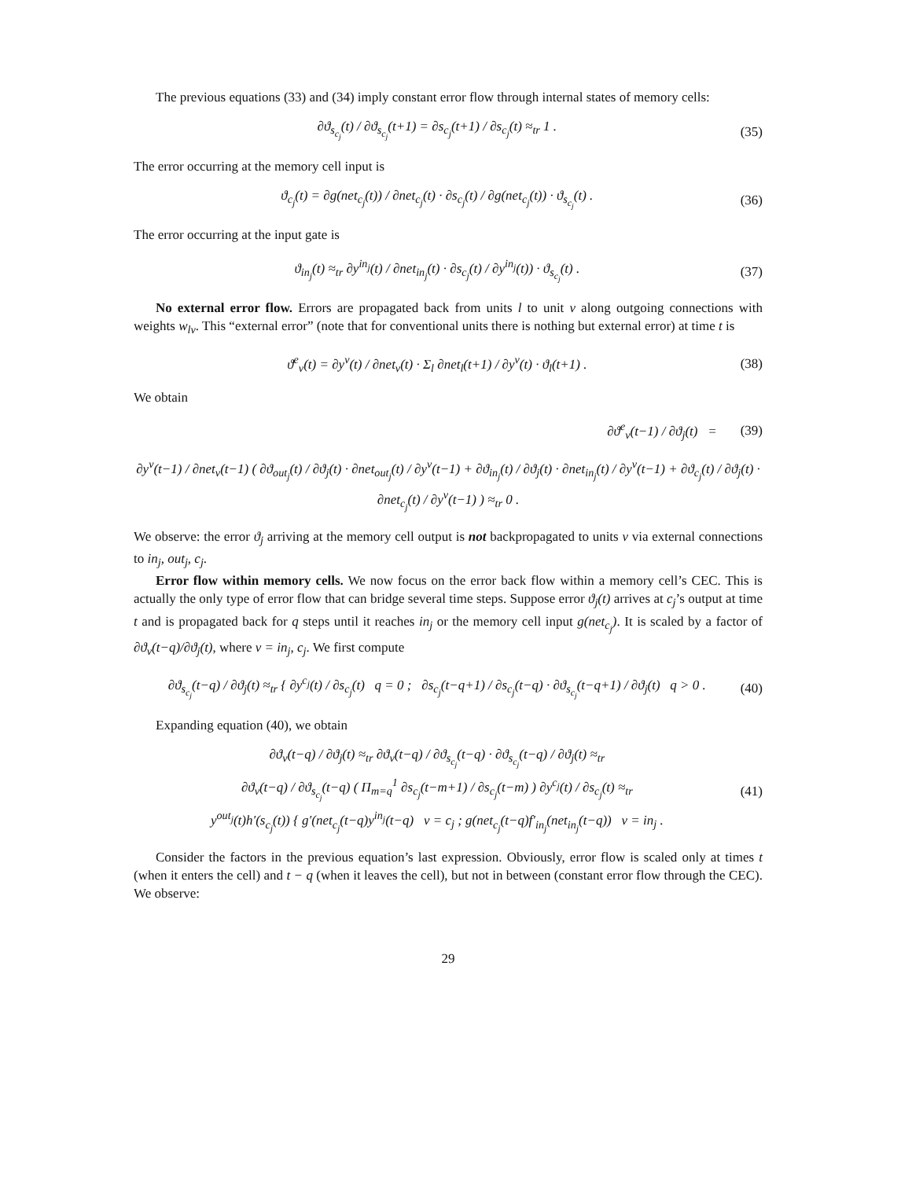The previous equations (33) and (34) imply constant error flow through internal states of memory cells:
∂ϑ<sub>s<sub>c<sub>j</sub></sub></sub>(t) / ∂ϑ<sub>s<sub>c<sub>j</sub></sub></sub>(t+1) = ∂s<sub>c<sub>j</sub></sub>(t+1) / ∂s<sub>c<sub>j</sub></sub>(t) ≈<sub>tr</sub> 1 . (35)
The error occurring at the memory cell input is
ϑ<sub>c<sub>j</sub></sub>(t) = ∂g(net<sub>c<sub>j</sub></sub>(t)) / ∂net<sub>c<sub>j</sub></sub>(t) · ∂s<sub>c<sub>j</sub></sub>(t) / ∂g(net<sub>c<sub>j</sub></sub>(t)) · ϑ<sub>s<sub>c<sub>j</sub></sub></sub>(t) . (36)
The error occurring at the input gate is
ϑ<sub>in<sub>j</sub></sub>(t) ≈<sub>tr</sub> ∂y<sup>in<sub>j</sub></sup>(t) / ∂net<sub>in<sub>j</sub></sub>(t) · ∂s<sub>c<sub>j</sub></sub>(t) / ∂y<sup>in<sub>j</sub></sup>(t)) · ϑ<sub>s<sub>c<sub>j</sub></sub></sub>(t) . (37)
No external error flow. Errors are propagated back from units l to unit v along outgoing connections with weights w<sub>lv</sub>. This “external error” (note that for conventional units there is nothing but external error) at time t is
ϑ<sup>e</sup><sub>v</sub>(t) = ∂y<sup>v</sup>(t) / ∂net<sub>v</sub>(t) · Σ<sub>l</sub> ∂net<sub>l</sub>(t+1) / ∂y<sup>v</sup>(t) · ϑ<sub>l</sub>(t+1) . (38)
We obtain
∂ϑ<sup>e</sup><sub>v</sub>(t−1) / ∂ϑ<sub>j</sub>(t) = (39)
∂y<sup>v</sup>(t−1) / ∂net<sub>v</sub>(t−1) ( ∂ϑ<sub>out<sub>j</sub></sub>(t) / ∂ϑ<sub>j</sub>(t) · ∂net<sub>out<sub>j</sub></sub>(t) / ∂y<sup>v</sup>(t−1) + ∂ϑ<sub>in<sub>j</sub></sub>(t) / ∂ϑ<sub>j</sub>(t) · ∂net<sub>in<sub>j</sub></sub>(t) / ∂y<sup>v</sup>(t−1) + ∂ϑ<sub>c<sub>j</sub></sub>(t) / ∂ϑ<sub>j</sub>(t) · ∂net<sub>c<sub>j</sub></sub>(t) / ∂y<sup>v</sup>(t−1) ) ≈<sub>tr</sub> 0 .
We observe: the error ϑ<sub>j</sub> arriving at the memory cell output is not backpropagated to units v via external connections to in<sub>j</sub>, out<sub>j</sub>, c<sub>j</sub>.
Error flow within memory cells. We now focus on the error back flow within a memory cell’s CEC. This is actually the only type of error flow that can bridge several time steps. Suppose error ϑ<sub>j</sub>(t) arrives at c<sub>j</sub>’s output at time t and is propagated back for q steps until it reaches in<sub>j</sub> or the memory cell input g(net<sub>c<sub>j</sub></sub>). It is scaled by a factor of ∂ϑ<sub>v</sub>(t−q)/∂ϑ<sub>j</sub>(t), where v = in<sub>j</sub>, c<sub>j</sub>. We first compute
∂ϑ<sub>s<sub>c<sub>j</sub></sub></sub>(t−q) / ∂ϑ<sub>j</sub>(t) ≈<sub>tr</sub> { ∂y<sup>c<sub>j</sub></sup>(t) / ∂s<sub>c<sub>j</sub></sub>(t) q = 0 ; ∂s<sub>c<sub>j</sub></sub>(t−q+1) / ∂s<sub>c<sub>j</sub></sub>(t−q) · ∂ϑ<sub>s<sub>c<sub>j</sub></sub></sub>(t−q+1) / ∂ϑ<sub>j</sub>(t) q > 0 . (40)
Expanding equation (40), we obtain
∂ϑ<sub>v</sub>(t−q) / ∂ϑ<sub>j</sub>(t) ≈<sub>tr</sub> ∂ϑ<sub>v</sub>(t−q) / ∂ϑ<sub>s<sub>c<sub>j</sub></sub></sub>(t−q) · ∂ϑ<sub>s<sub>c<sub>j</sub></sub></sub>(t−q) / ∂ϑ<sub>j</sub>(t) ≈<sub>tr</sub>
∂ϑ<sub>v</sub>(t−q) / ∂ϑ<sub>s<sub>c<sub>j</sub></sub></sub>(t−q) ( Π<sub>m=q</sub><sup>1</sup> ∂s<sub>c<sub>j</sub></sub>(t−m+1) / ∂s<sub>c<sub>j</sub></sub>(t−m) ) ∂y<sup>c<sub>j</sub></sup>(t) / ∂s<sub>c<sub>j</sub></sub>(t) ≈<sub>tr</sub>
y<sup>out<sub>j</sub></sup>(t)h′(s<sub>c<sub>j</sub></sub>(t)) { g′(net<sub>c<sub>j</sub></sub>(t−q)y<sup>in<sub>j</sub></sup>(t−q) v = c<sub>j</sub> ; g(net<sub>c<sub>j</sub></sub>(t−q)f′<sub>in<sub>j</sub></sub>(net<sub>in<sub>j</sub></sub>(t−q)) v = in<sub>j</sub> . (41)
Consider the factors in the previous equation’s last expression. Obviously, error flow is scaled only at times t (when it enters the cell) and t − q (when it leaves the cell), but not in between (constant error flow through the CEC). We observe:
29